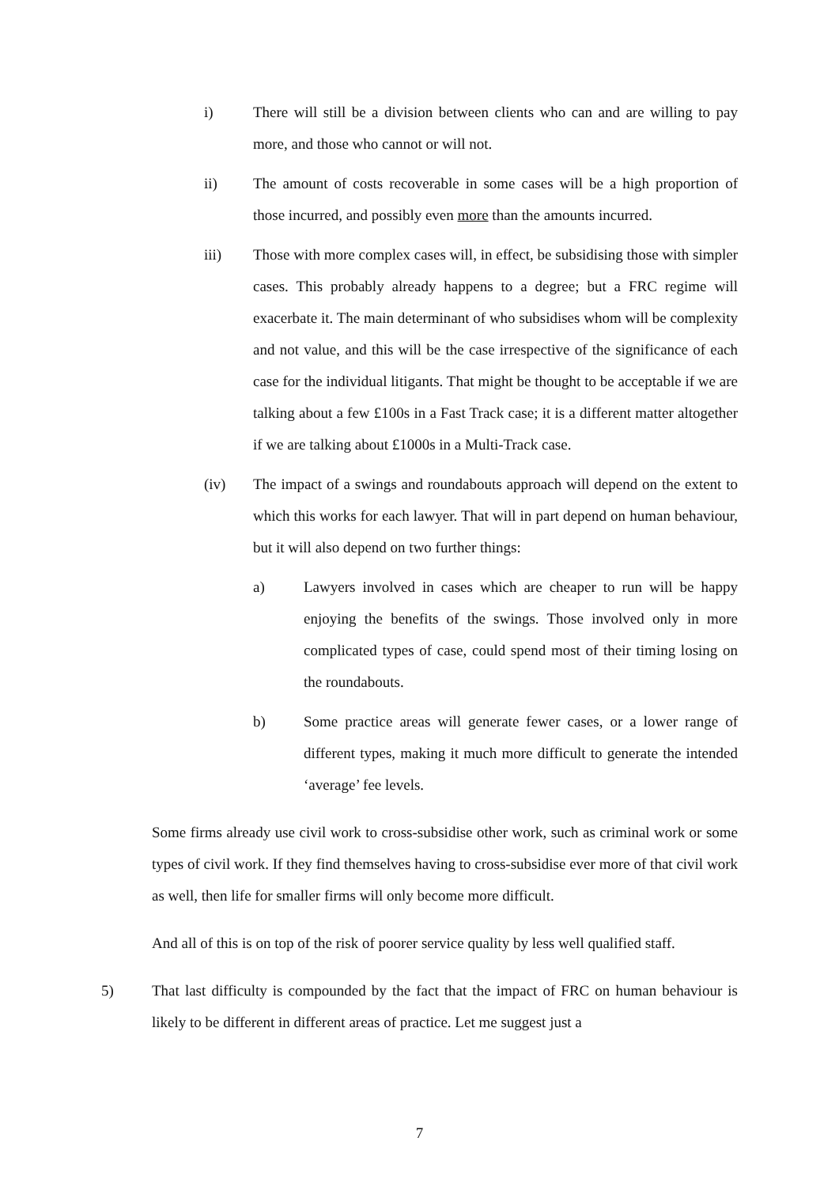i) There will still be a division between clients who can and are willing to pay more, and those who cannot or will not.
ii) The amount of costs recoverable in some cases will be a high proportion of those incurred, and possibly even more than the amounts incurred.
iii) Those with more complex cases will, in effect, be subsidising those with simpler cases. This probably already happens to a degree; but a FRC regime will exacerbate it. The main determinant of who subsidises whom will be complexity and not value, and this will be the case irrespective of the significance of each case for the individual litigants. That might be thought to be acceptable if we are talking about a few £100s in a Fast Track case; it is a different matter altogether if we are talking about £1000s in a Multi-Track case.
(iv) The impact of a swings and roundabouts approach will depend on the extent to which this works for each lawyer. That will in part depend on human behaviour, but it will also depend on two further things:
a) Lawyers involved in cases which are cheaper to run will be happy enjoying the benefits of the swings. Those involved only in more complicated types of case, could spend most of their timing losing on the roundabouts.
b) Some practice areas will generate fewer cases, or a lower range of different types, making it much more difficult to generate the intended ‘average’ fee levels.
Some firms already use civil work to cross-subsidise other work, such as criminal work or some types of civil work. If they find themselves having to cross-subsidise ever more of that civil work as well, then life for smaller firms will only become more difficult.
And all of this is on top of the risk of poorer service quality by less well qualified staff.
5) That last difficulty is compounded by the fact that the impact of FRC on human behaviour is likely to be different in different areas of practice. Let me suggest just a
7